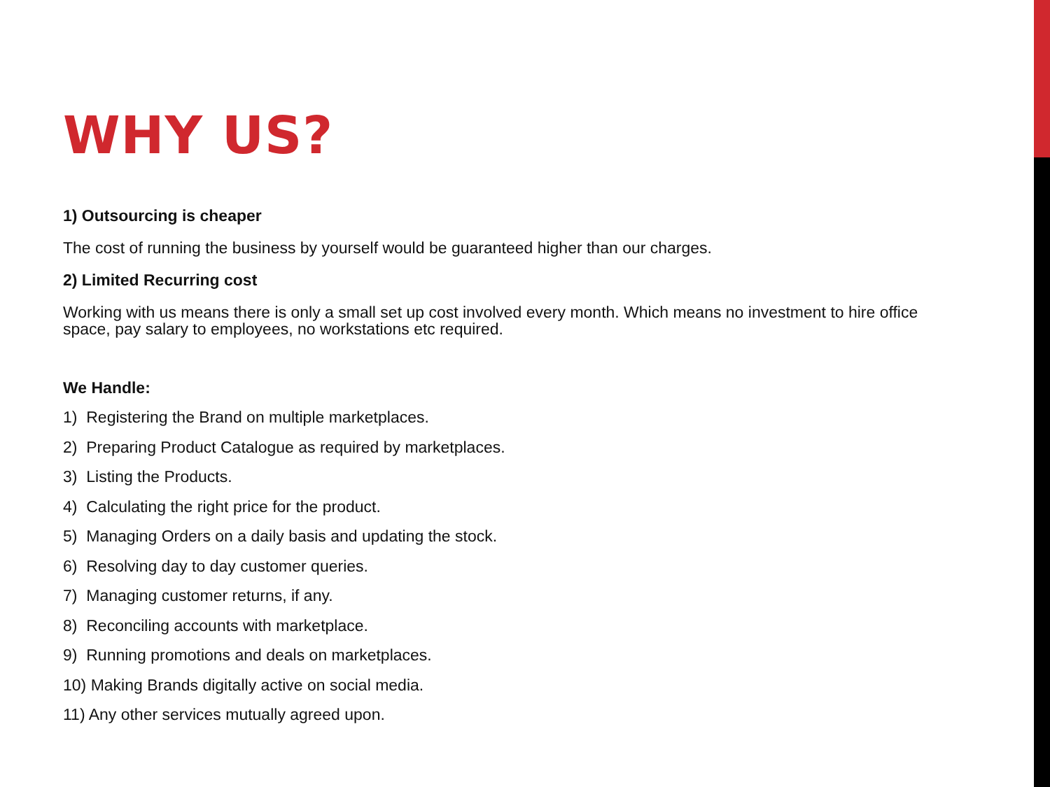WHY US?
1) Outsourcing is cheaper
The cost of running the business by yourself would be guaranteed higher than our charges.
2) Limited Recurring cost
Working with us means there is only a small set up cost involved every month. Which means no investment to hire office space, pay salary to employees, no workstations etc required.
We Handle:
1) Registering the Brand on multiple marketplaces.
2) Preparing Product Catalogue as required by marketplaces.
3) Listing the Products.
4) Calculating the right price for the product.
5) Managing Orders on a daily basis and updating the stock.
6) Resolving day to day customer queries.
7) Managing customer returns, if any.
8) Reconciling accounts with marketplace.
9) Running promotions and deals on marketplaces.
10) Making Brands digitally active on social media.
11) Any other services mutually agreed upon.